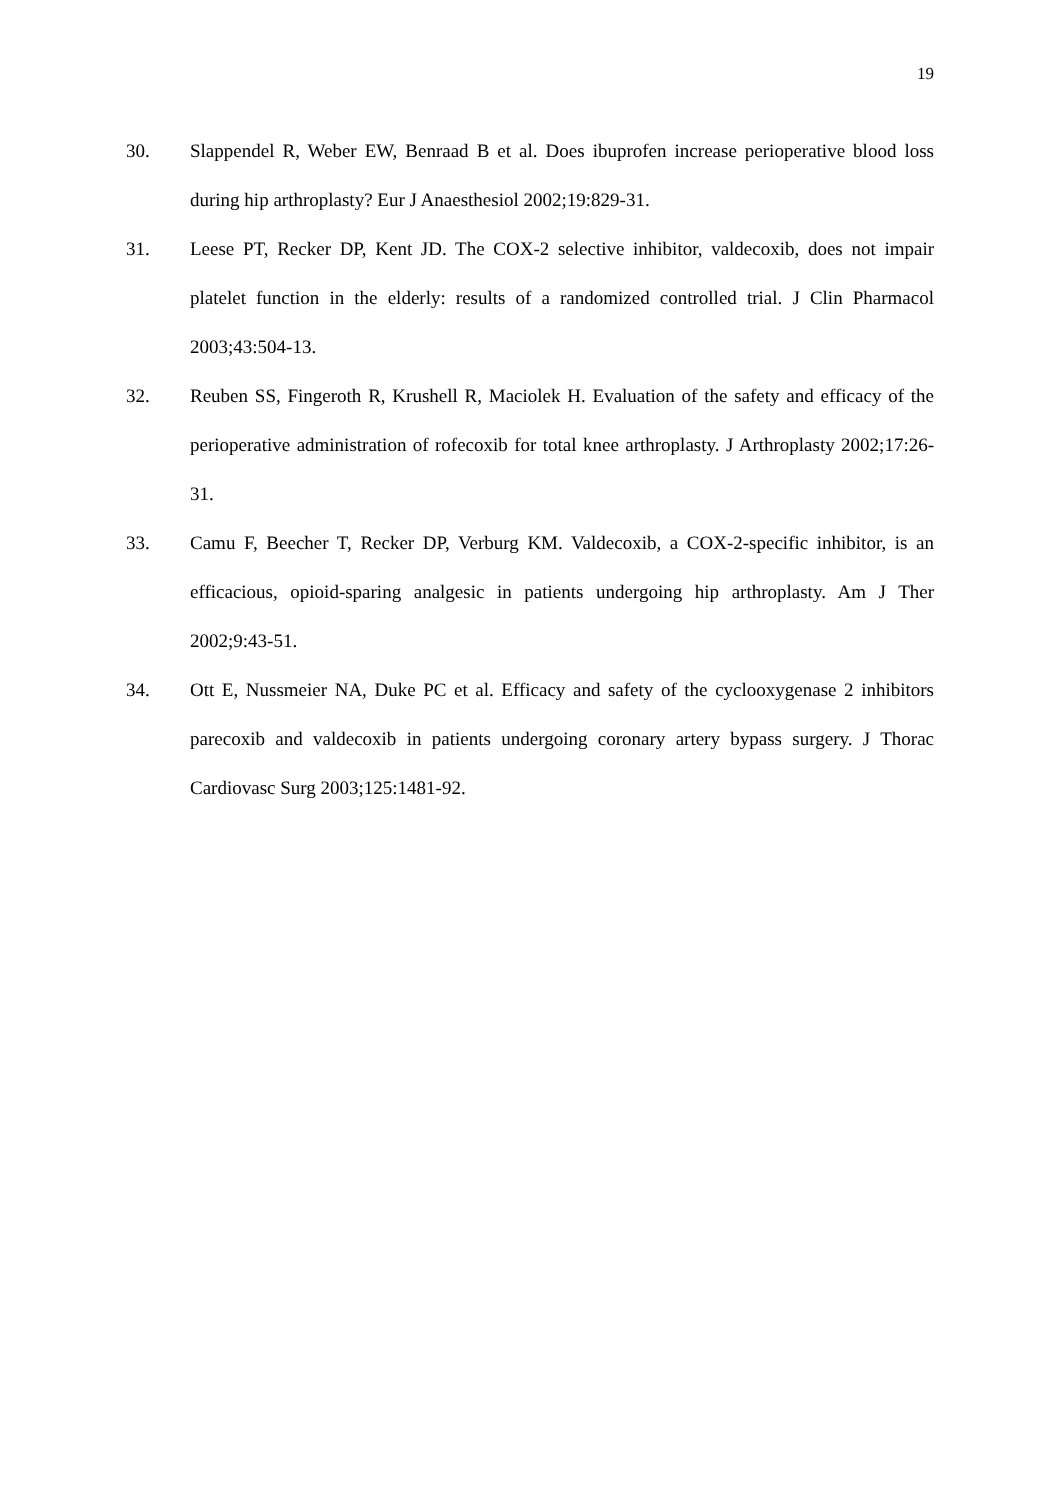19
30. Slappendel R, Weber EW, Benraad B et al. Does ibuprofen increase perioperative blood loss during hip arthroplasty? Eur J Anaesthesiol 2002;19:829-31.
31. Leese PT, Recker DP, Kent JD. The COX-2 selective inhibitor, valdecoxib, does not impair platelet function in the elderly: results of a randomized controlled trial. J Clin Pharmacol 2003;43:504-13.
32. Reuben SS, Fingeroth R, Krushell R, Maciolek H. Evaluation of the safety and efficacy of the perioperative administration of rofecoxib for total knee arthroplasty. J Arthroplasty 2002;17:26-31.
33. Camu F, Beecher T, Recker DP, Verburg KM. Valdecoxib, a COX-2-specific inhibitor, is an efficacious, opioid-sparing analgesic in patients undergoing hip arthroplasty. Am J Ther 2002;9:43-51.
34. Ott E, Nussmeier NA, Duke PC et al. Efficacy and safety of the cyclooxygenase 2 inhibitors parecoxib and valdecoxib in patients undergoing coronary artery bypass surgery. J Thorac Cardiovasc Surg 2003;125:1481-92.